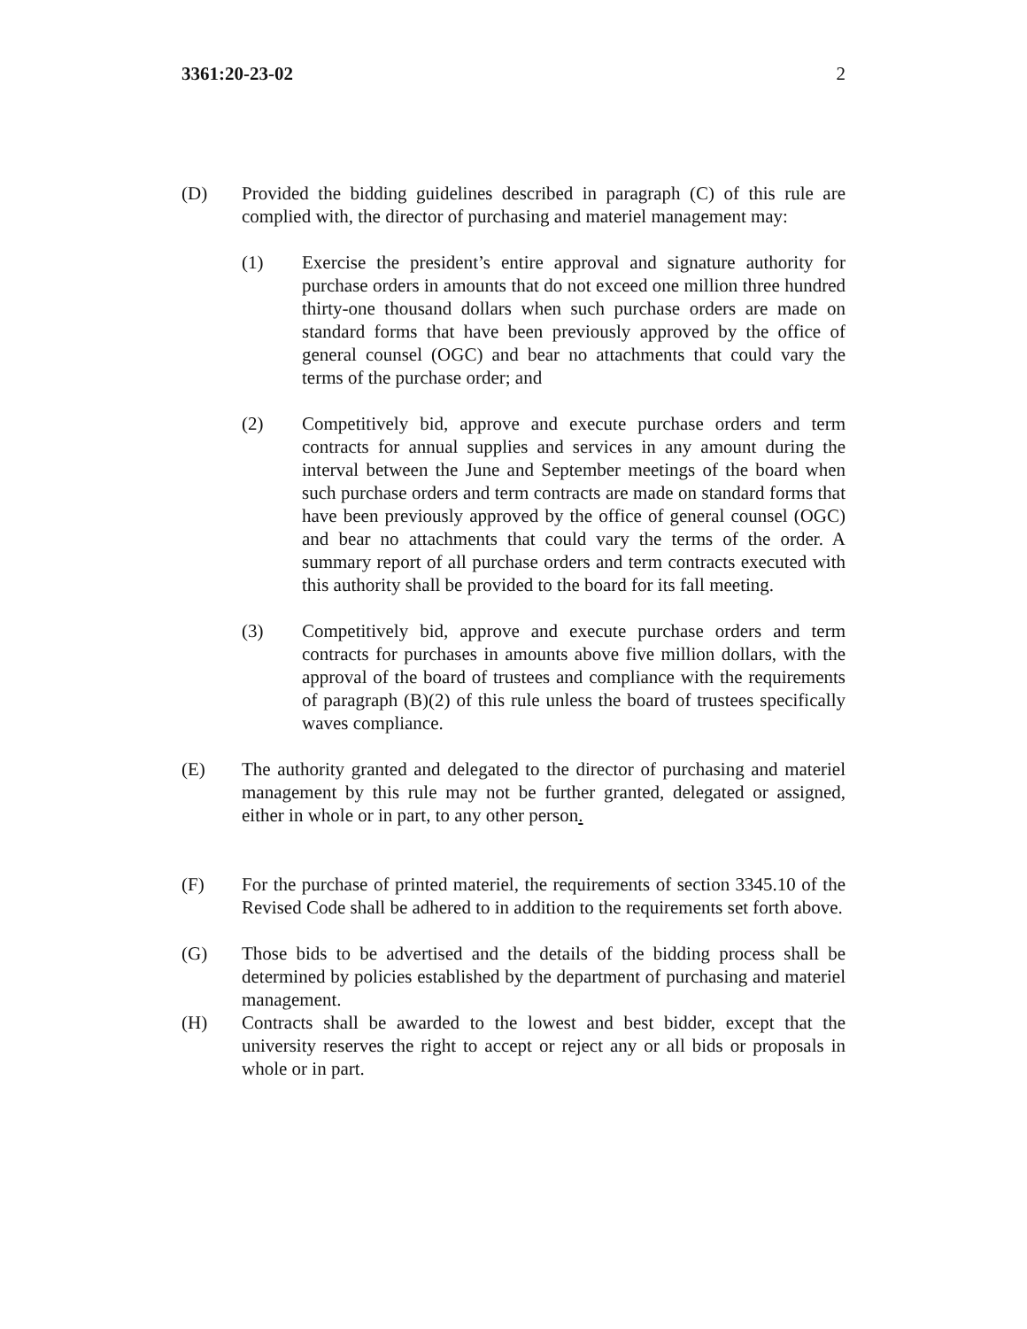3361:20-23-02 2
(D) Provided the bidding guidelines described in paragraph (C) of this rule are complied with, the director of purchasing and materiel management may:
(1) Exercise the president’s entire approval and signature authority for purchase orders in amounts that do not exceed one million three hundred thirty-one thousand dollars when such purchase orders are made on standard forms that have been previously approved by the office of general counsel (OGC) and bear no attachments that could vary the terms of the purchase order; and
(2) Competitively bid, approve and execute purchase orders and term contracts for annual supplies and services in any amount during the interval between the June and September meetings of the board when such purchase orders and term contracts are made on standard forms that have been previously approved by the office of general counsel (OGC) and bear no attachments that could vary the terms of the order. A summary report of all purchase orders and term contracts executed with this authority shall be provided to the board for its fall meeting.
(3) Competitively bid, approve and execute purchase orders and term contracts for purchases in amounts above five million dollars, with the approval of the board of trustees and compliance with the requirements of paragraph (B)(2) of this rule unless the board of trustees specifically waves compliance.
(E) The authority granted and delegated to the director of purchasing and materiel management by this rule may not be further granted, delegated or assigned, either in whole or in part, to any other person.
(F) For the purchase of printed materiel, the requirements of section 3345.10 of the Revised Code shall be adhered to in addition to the requirements set forth above.
(G) Those bids to be advertised and the details of the bidding process shall be determined by policies established by the department of purchasing and materiel management.
(H) Contracts shall be awarded to the lowest and best bidder, except that the university reserves the right to accept or reject any or all bids or proposals in whole or in part.